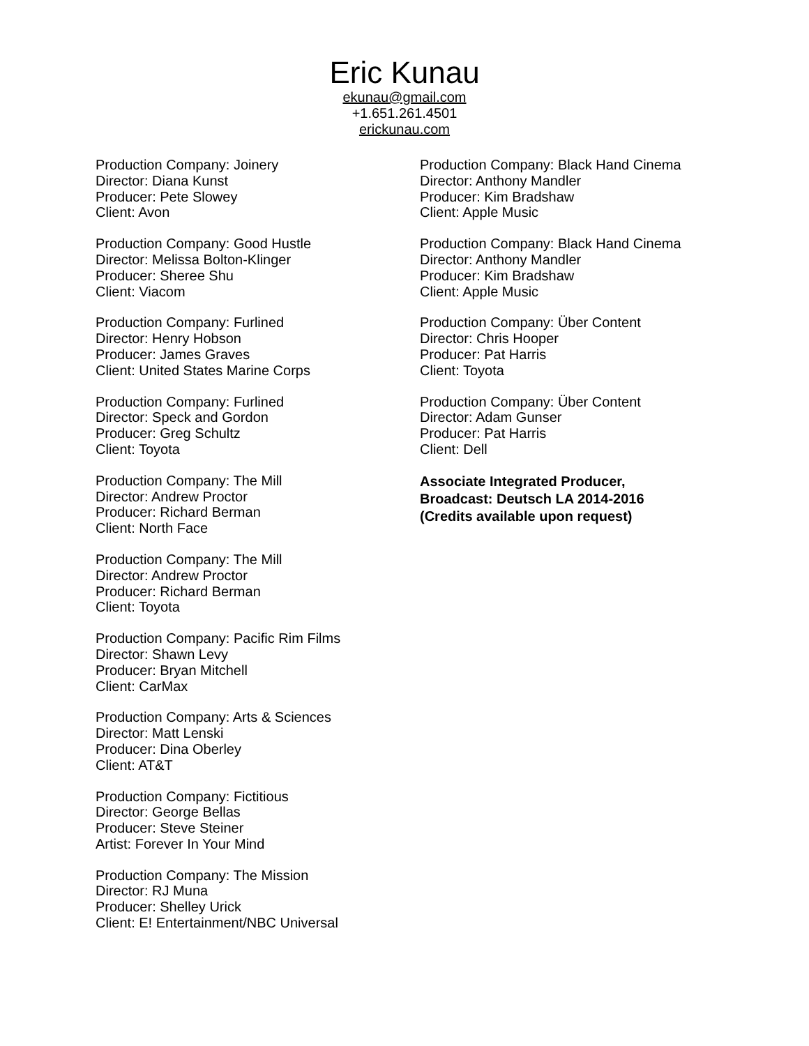Eric Kunau
ekunau@gmail.com
+1.651.261.4501
erickunau.com
Production Company: Joinery
Director: Diana Kunst
Producer: Pete Slowey
Client: Avon
Production Company: Good Hustle
Director: Melissa Bolton-Klinger
Producer: Sheree Shu
Client: Viacom
Production Company: Furlined
Director: Henry Hobson
Producer: James Graves
Client: United States Marine Corps
Production Company: Furlined
Director: Speck and Gordon
Producer: Greg Schultz
Client: Toyota
Production Company: The Mill
Director: Andrew Proctor
Producer: Richard Berman
Client: North Face
Production Company: The Mill
Director: Andrew Proctor
Producer: Richard Berman
Client: Toyota
Production Company: Pacific Rim Films
Director: Shawn Levy
Producer: Bryan Mitchell
Client: CarMax
Production Company: Arts & Sciences
Director: Matt Lenski
Producer: Dina Oberley
Client: AT&T
Production Company: Fictitious
Director: George Bellas
Producer: Steve Steiner
Artist: Forever In Your Mind
Production Company: The Mission
Director: RJ Muna
Producer: Shelley Urick
Client: E! Entertainment/NBC Universal
Production Company: Black Hand Cinema
Director: Anthony Mandler
Producer: Kim Bradshaw
Client: Apple Music
Production Company: Black Hand Cinema
Director: Anthony Mandler
Producer: Kim Bradshaw
Client: Apple Music
Production Company: Über Content
Director: Chris Hooper
Producer: Pat Harris
Client: Toyota
Production Company: Über Content
Director: Adam Gunser
Producer: Pat Harris
Client: Dell
Associate Integrated Producer,
Broadcast: Deutsch LA 2014-2016
(Credits available upon request)